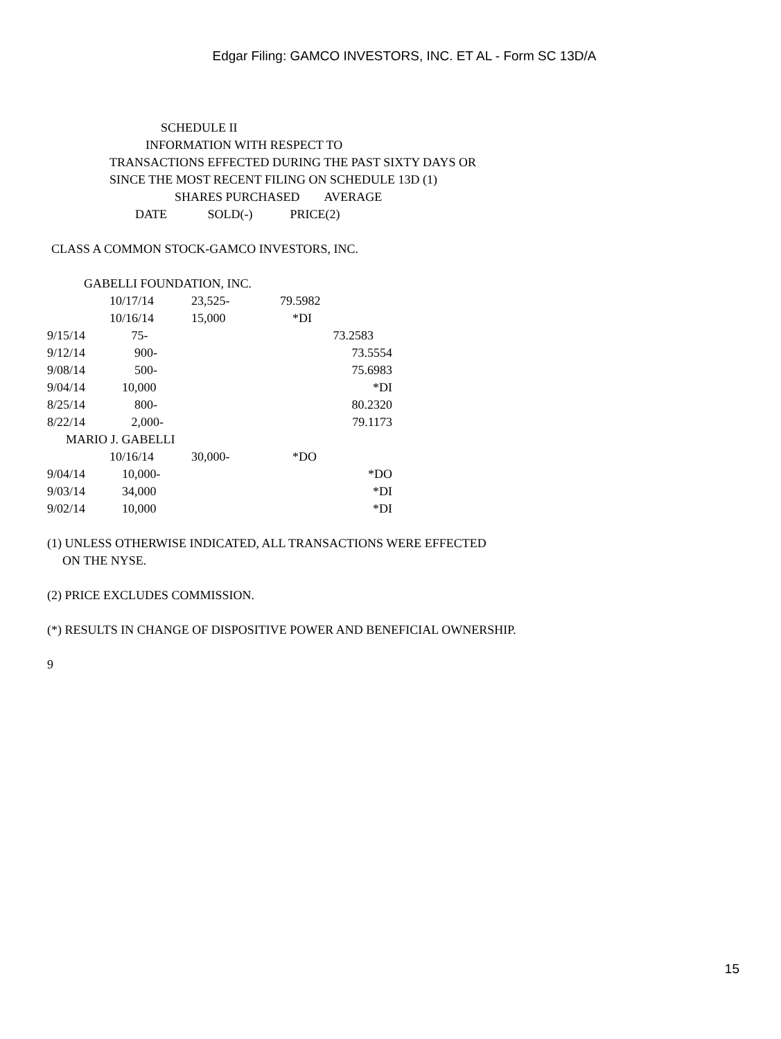Edgar Filing: GAMCO INVESTORS, INC. ET AL - Form SC 13D/A
SCHEDULE II
INFORMATION WITH RESPECT TO
TRANSACTIONS EFFECTED DURING THE PAST SIXTY DAYS OR
SINCE THE MOST RECENT FILING ON SCHEDULE 13D (1)
SHARES PURCHASED AVERAGE
DATE SOLD(-) PRICE(2)
CLASS A COMMON STOCK-GAMCO INVESTORS, INC.
GABELLI FOUNDATION, INC.
| | 10/17/14 | 23,525- | 79.5982 |
| | 10/16/14 | 15,000 | *DI |
| 9/15/14 | 75- | 73.2583 |
| 9/12/14 | 900- | 73.5554 |
| 9/08/14 | 500- | 75.6983 |
| 9/04/14 | 10,000 | *DI |
| 8/25/14 | 800- | 80.2320 |
| 8/22/14 | 2,000- | 79.1173 |
MARIO J. GABELLI
| | 10/16/14 | 30,000- | *DO |
| 9/04/14 | 10,000- | *DO |
| 9/03/14 | 34,000 | *DI |
| 9/02/14 | 10,000 | *DI |
(1) UNLESS OTHERWISE INDICATED, ALL TRANSACTIONS WERE EFFECTED
ON THE NYSE.
(2) PRICE EXCLUDES COMMISSION.
(*) RESULTS IN CHANGE OF DISPOSITIVE POWER AND BENEFICIAL OWNERSHIP.
9
15